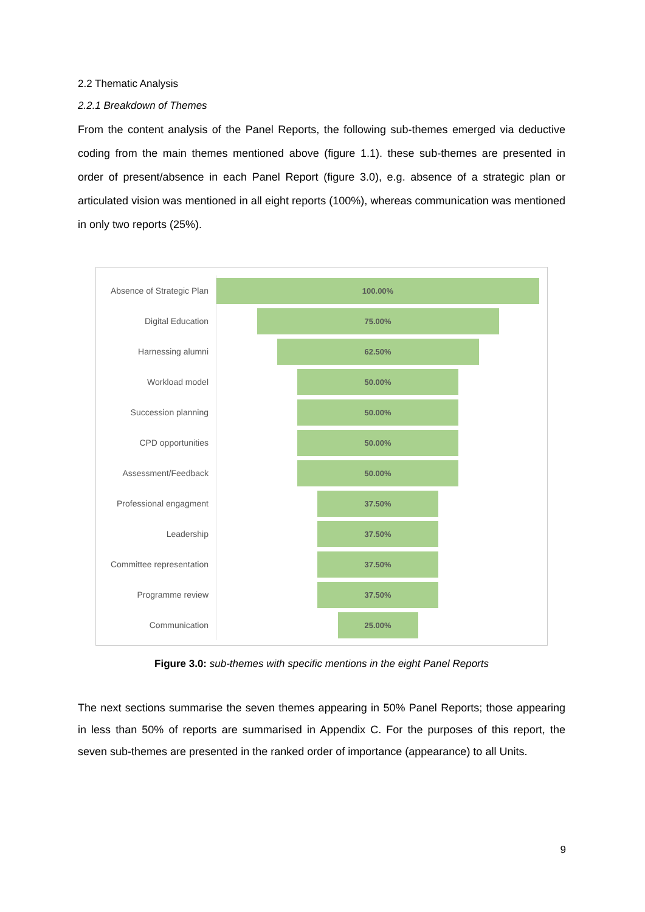2.2 Thematic Analysis
2.2.1 Breakdown of Themes
From the content analysis of the Panel Reports, the following sub-themes emerged via deductive coding from the main themes mentioned above (figure 1.1). these sub-themes are presented in order of present/absence in each Panel Report (figure 3.0), e.g. absence of a strategic plan or articulated vision was mentioned in all eight reports (100%), whereas communication was mentioned in only two reports (25%).
Absence of Strategic Plan
100.00%
Digital Education
75.00%
Harnessing alumni
62.50%
Workload model
50.00%
Succession planning
50.00%
CPD opportunities
50.00%
Assessment/Feedback
50.00%
Professional engagment
37.50%
Leadership
37.50%
Committee representation
37.50%
Programme review
37.50%
Communication
25.00%
Figure 3.0: sub-themes with specific mentions in the eight Panel Reports
The next sections summarise the seven themes appearing in 50% Panel Reports; those appearing in less than 50% of reports are summarised in Appendix C. For the purposes of this report, the seven sub-themes are presented in the ranked order of importance (appearance) to all Units.
9